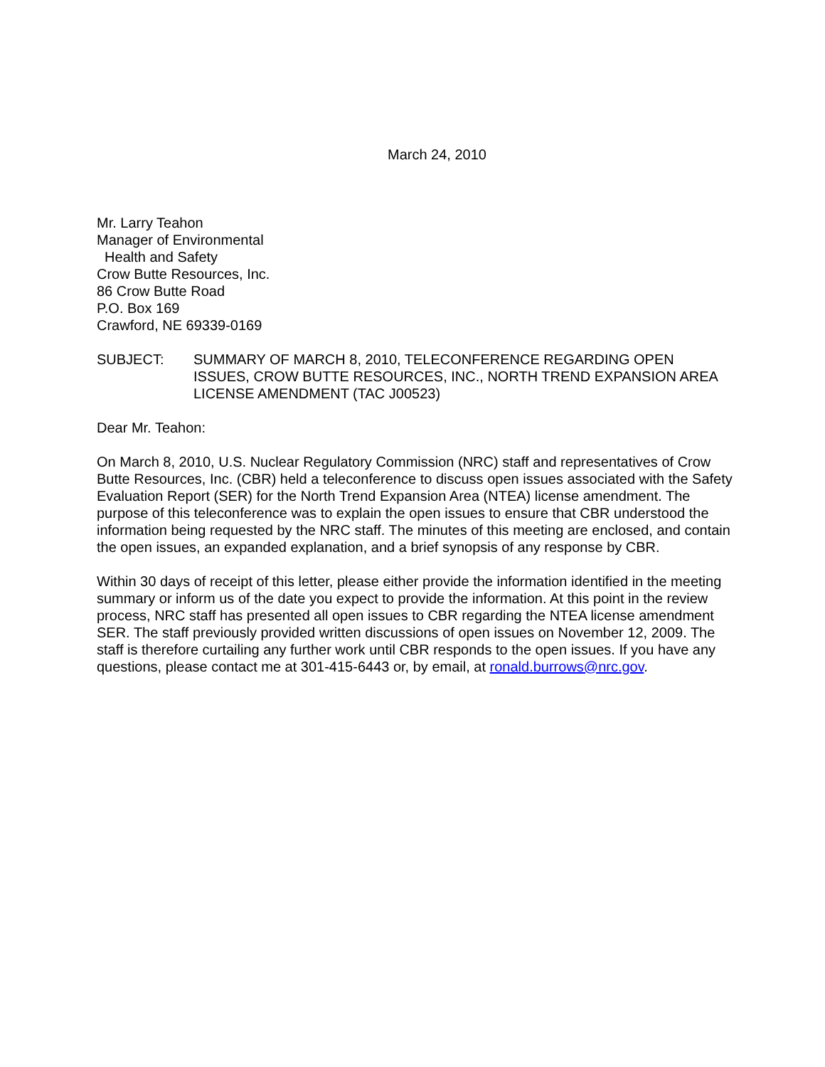March 24, 2010
Mr. Larry Teahon
Manager of Environmental
Health and Safety
Crow Butte Resources, Inc.
86 Crow Butte Road
P.O. Box 169
Crawford, NE 69339-0169
SUBJECT: SUMMARY OF MARCH 8, 2010, TELECONFERENCE REGARDING OPEN ISSUES, CROW BUTTE RESOURCES, INC., NORTH TREND EXPANSION AREA LICENSE AMENDMENT (TAC J00523)
Dear Mr. Teahon:
On March 8, 2010, U.S. Nuclear Regulatory Commission (NRC) staff and representatives of Crow Butte Resources, Inc. (CBR) held a teleconference to discuss open issues associated with the Safety Evaluation Report (SER) for the North Trend Expansion Area (NTEA) license amendment. The purpose of this teleconference was to explain the open issues to ensure that CBR understood the information being requested by the NRC staff. The minutes of this meeting are enclosed, and contain the open issues, an expanded explanation, and a brief synopsis of any response by CBR.
Within 30 days of receipt of this letter, please either provide the information identified in the meeting summary or inform us of the date you expect to provide the information. At this point in the review process, NRC staff has presented all open issues to CBR regarding the NTEA license amendment SER. The staff previously provided written discussions of open issues on November 12, 2009. The staff is therefore curtailing any further work until CBR responds to the open issues. If you have any questions, please contact me at 301-415-6443 or, by email, at ronald.burrows@nrc.gov.